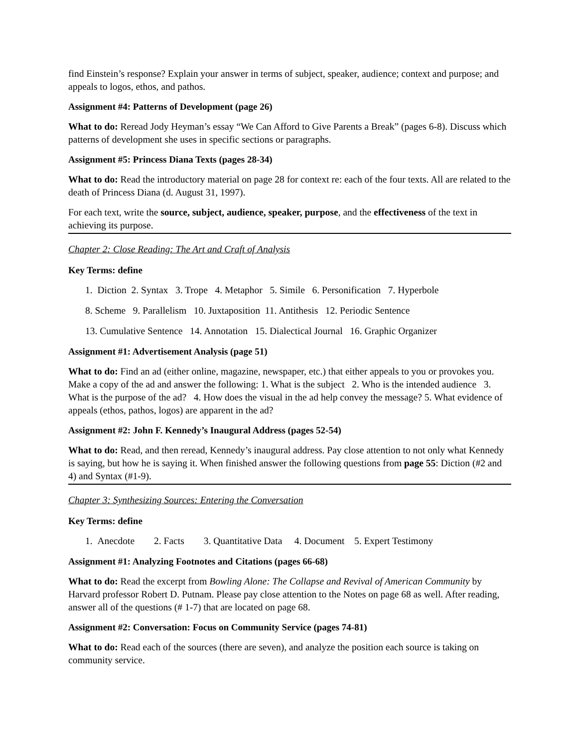find Einstein’s response? Explain your answer in terms of subject, speaker, audience; context and purpose; and appeals to logos, ethos, and pathos.
Assignment #4: Patterns of Development (page 26)
What to do: Reread Jody Heyman’s essay “We Can Afford to Give Parents a Break” (pages 6-8). Discuss which patterns of development she uses in specific sections or paragraphs.
Assignment #5: Princess Diana Texts (pages 28-34)
What to do: Read the introductory material on page 28 for context re: each of the four texts. All are related to the death of Princess Diana (d. August 31, 1997).
For each text, write the source, subject, audience, speaker, purpose, and the effectiveness of the text in achieving its purpose.
Chapter 2: Close Reading: The Art and Craft of Analysis
Key Terms: define
1. Diction 2. Syntax 3. Trope 4. Metaphor 5. Simile 6. Personification 7. Hyperbole
8. Scheme 9. Parallelism 10. Juxtaposition 11. Antithesis 12. Periodic Sentence
13. Cumulative Sentence 14. Annotation 15. Dialectical Journal 16. Graphic Organizer
Assignment #1: Advertisement Analysis (page 51)
What to do: Find an ad (either online, magazine, newspaper, etc.) that either appeals to you or provokes you. Make a copy of the ad and answer the following: 1. What is the subject 2. Who is the intended audience 3. What is the purpose of the ad? 4. How does the visual in the ad help convey the message? 5. What evidence of appeals (ethos, pathos, logos) are apparent in the ad?
Assignment #2: John F. Kennedy’s Inaugural Address (pages 52-54)
What to do: Read, and then reread, Kennedy’s inaugural address. Pay close attention to not only what Kennedy is saying, but how he is saying it. When finished answer the following questions from page 55: Diction (#2 and 4) and Syntax (#1-9).
Chapter 3: Synthesizing Sources: Entering the Conversation
Key Terms: define
1. Anecdote 2. Facts 3. Quantitative Data 4. Document 5. Expert Testimony
Assignment #1: Analyzing Footnotes and Citations (pages 66-68)
What to do: Read the excerpt from Bowling Alone: The Collapse and Revival of American Community by Harvard professor Robert D. Putnam. Please pay close attention to the Notes on page 68 as well. After reading, answer all of the questions (# 1-7) that are located on page 68.
Assignment #2: Conversation: Focus on Community Service (pages 74-81)
What to do: Read each of the sources (there are seven), and analyze the position each source is taking on community service.